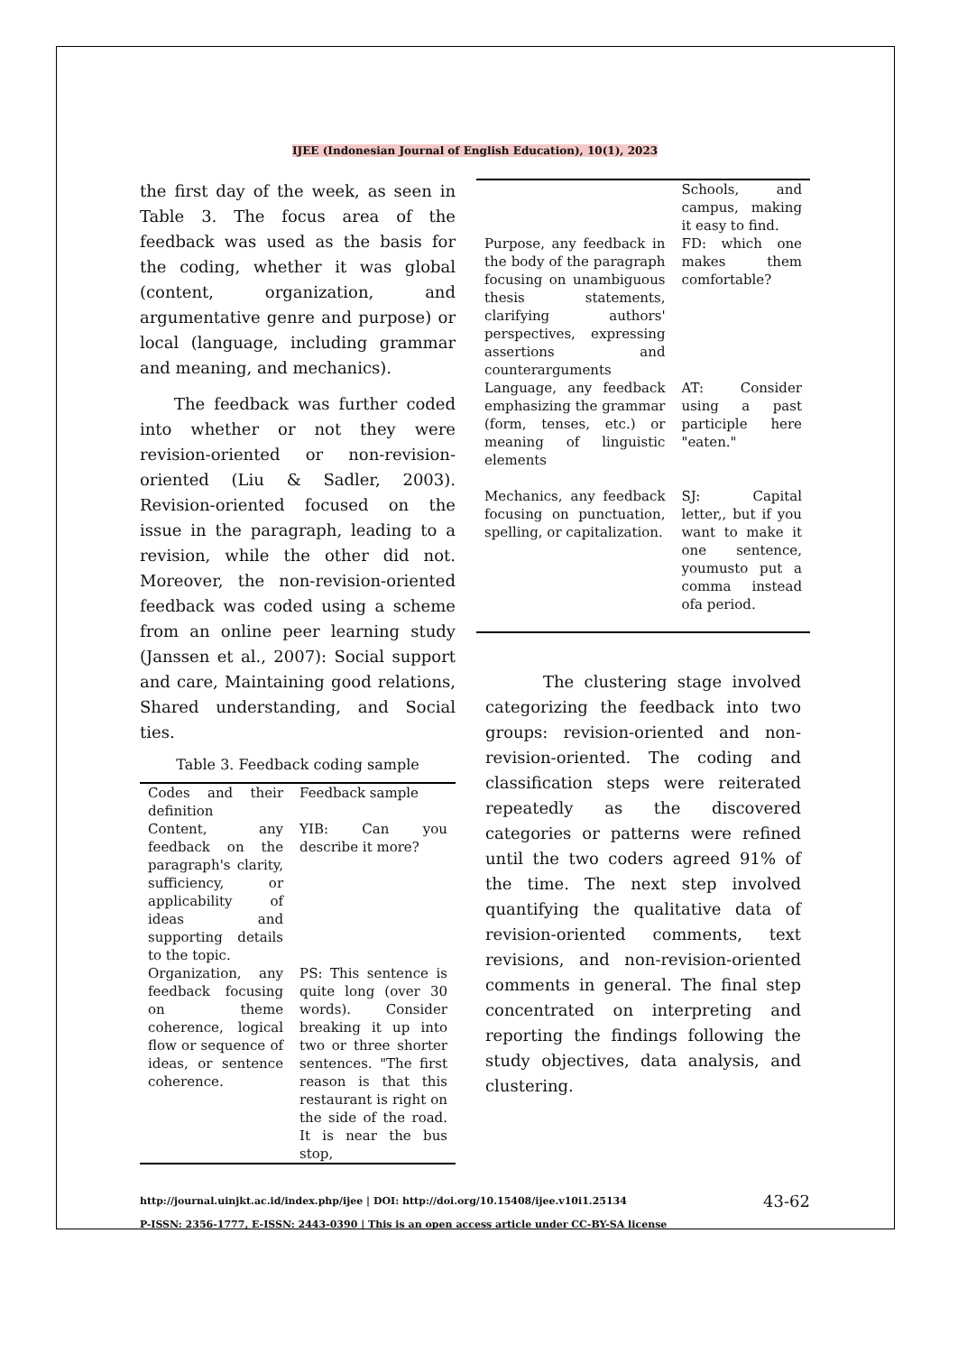IJEE (Indonesian Journal of English Education), 10(1), 2023
the first day of the week, as seen in Table 3. The focus area of the feedback was used as the basis for the coding, whether it was global (content, organization, and argumentative genre and purpose) or local (language, including grammar and meaning, and mechanics).
The feedback was further coded into whether or not they were revision-oriented or non-revision-oriented (Liu & Sadler, 2003). Revision-oriented focused on the issue in the paragraph, leading to a revision, while the other did not. Moreover, the non-revision-oriented feedback was coded using a scheme from an online peer learning study (Janssen et al., 2007): Social support and care, Maintaining good relations, Shared understanding, and Social ties.
Table 3. Feedback coding sample
| Codes and their definition | Feedback sample |
| --- | --- |
| Content, any feedback on the paragraph's clarity, sufficiency, or applicability of ideas and supporting details to the topic. | YIB: Can you describe it more? |
| Organization, any feedback focusing on theme coherence, logical flow or sequence of ideas, or sentence coherence. | PS: This sentence is quite long (over 30 words). Consider breaking it up into two or three shorter sentences. "The first reason is that this restaurant is right on the side of the road. It is near the bus stop, |
| | Schools, and campus, making it easy to find. |
| Purpose, any feedback in the body of the paragraph focusing on unambiguous thesis statements, clarifying authors' perspectives, expressing assertions and counterarguments | FD: which one makes them comfortable? |
| Language, any feedback emphasizing the grammar (form, tenses, etc.) or meaning of linguistic elements | AT: Consider using a past participle here "eaten." |
| Mechanics, any feedback focusing on punctuation, spelling, or capitalization. | SJ: Capital letter,, but if you want to make it one sentence, youmusto put a comma instead ofa period. |
The clustering stage involved categorizing the feedback into two groups: revision-oriented and non-revision-oriented. The coding and classification steps were reiterated repeatedly as the discovered categories or patterns were refined until the two coders agreed 91% of the time. The next step involved quantifying the qualitative data of revision-oriented comments, text revisions, and non-revision-oriented comments in general. The final step concentrated on interpreting and reporting the findings following the study objectives, data analysis, and clustering.
http://journal.uinjkt.ac.id/index.php/ijee | DOI: http://doi.org/10.15408/ijee.v10i1.25134
P-ISSN: 2356-1777, E-ISSN: 2443-0390 | This is an open access article under CC-BY-SA license
43-62